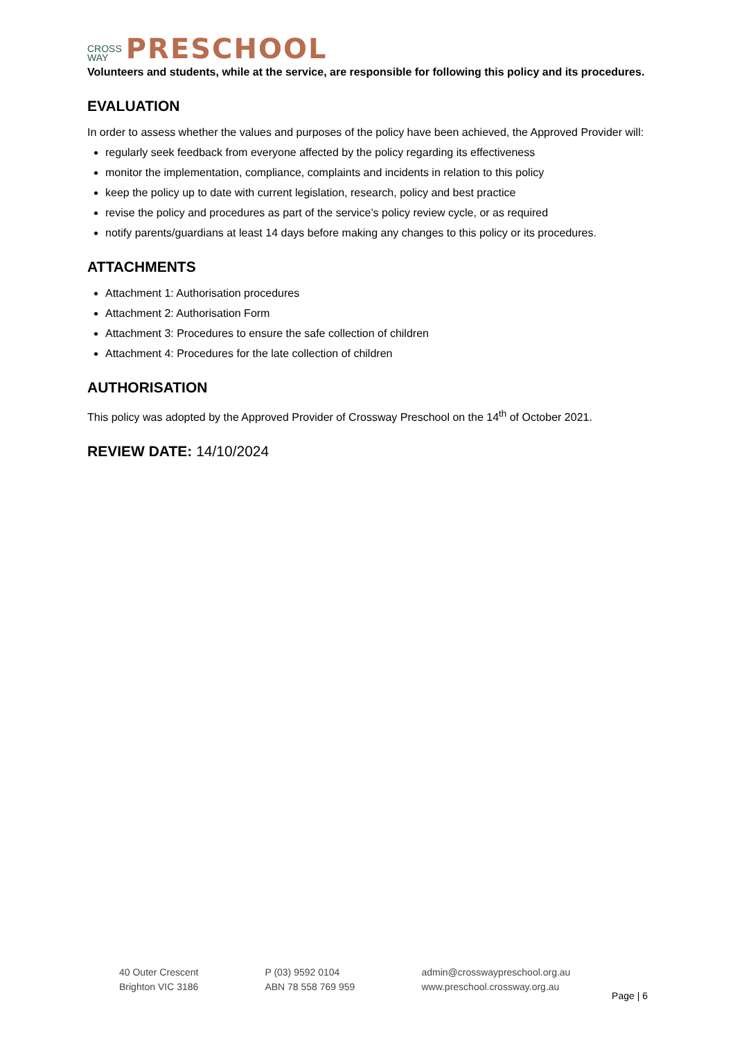CROSS
WAY PRESCHOOL
Volunteers and students, while at the service, are responsible for following this policy and its procedures.
EVALUATION
In order to assess whether the values and purposes of the policy have been achieved, the Approved Provider will:
regularly seek feedback from everyone affected by the policy regarding its effectiveness
monitor the implementation, compliance, complaints and incidents in relation to this policy
keep the policy up to date with current legislation, research, policy and best practice
revise the policy and procedures as part of the service’s policy review cycle, or as required
notify parents/guardians at least 14 days before making any changes to this policy or its procedures.
ATTACHMENTS
Attachment 1: Authorisation procedures
Attachment 2: Authorisation Form
Attachment 3: Procedures to ensure the safe collection of children
Attachment 4: Procedures for the late collection of children
AUTHORISATION
This policy was adopted by the Approved Provider of Crossway Preschool on the 14<sup>th</sup> of October 2021.
REVIEW DATE: 14/10/2024
40 Outer Crescent
Brighton VIC 3186
P (03) 9592 0104
ABN 78 558 769 959
admin@crosswaypreschool.org.au
www.preschool.crossway.org.au
Page | 6